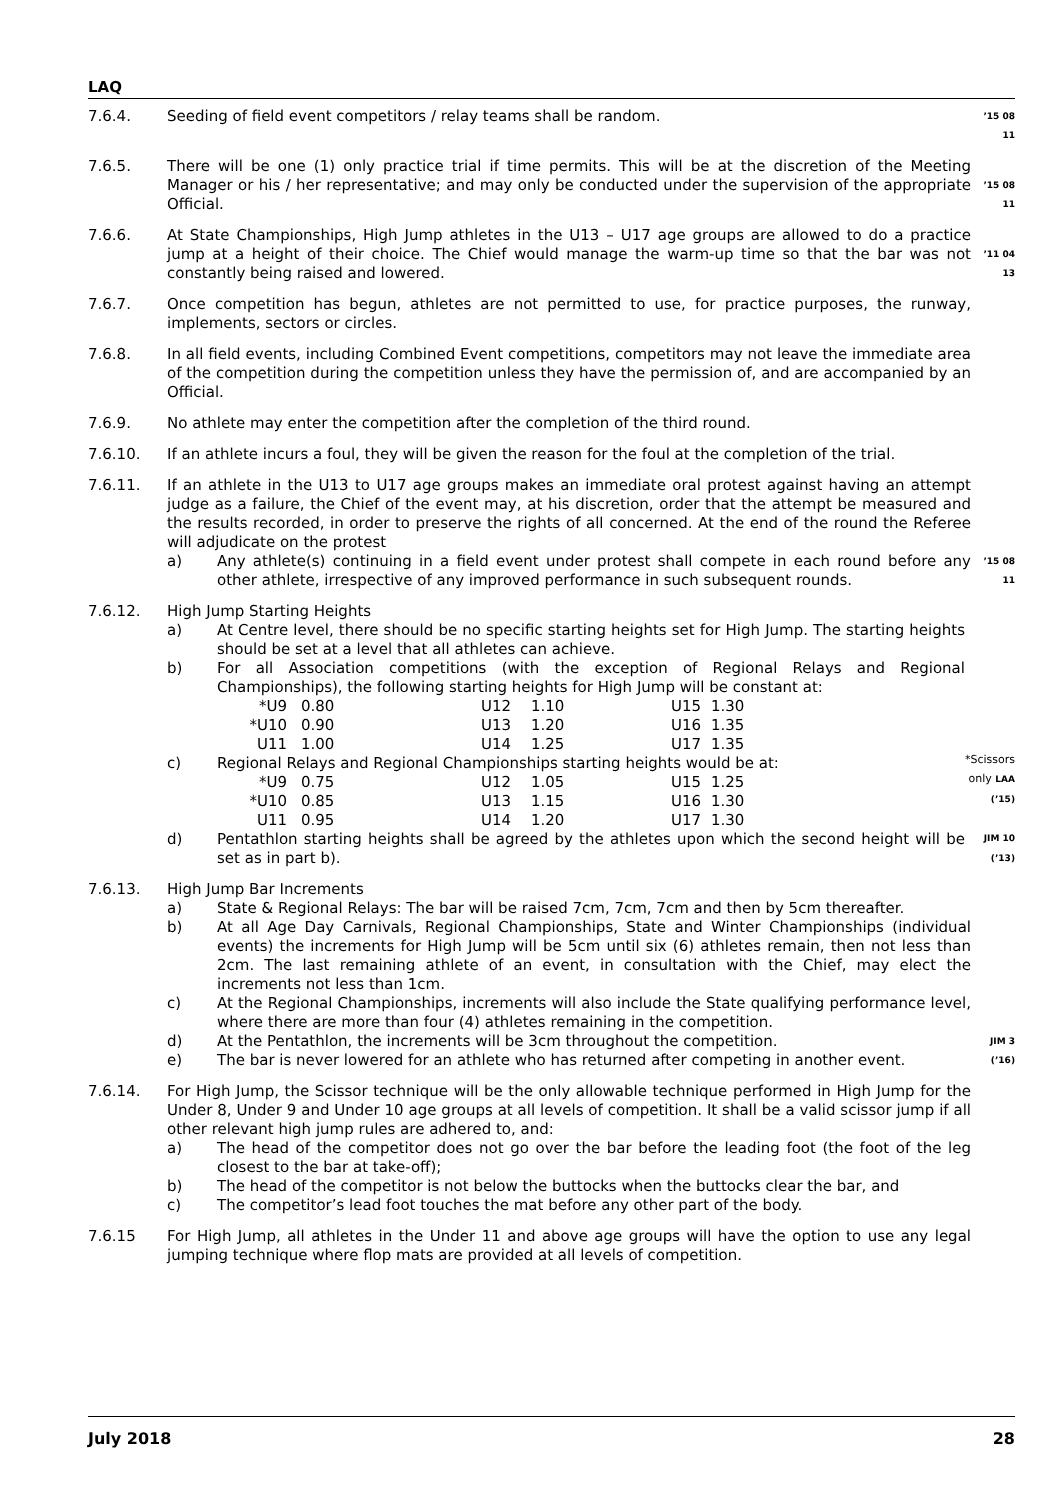LAQ
7.6.4. Seeding of field event competitors / relay teams shall be random.
’15 08 11
7.6.5. There will be one (1) only practice trial if time permits. This will be at the discretion of the Meeting Manager or his / her representative; and may only be conducted under the supervision of the appropriate Official.
’15 08 11
7.6.6. At State Championships, High Jump athletes in the U13 – U17 age groups are allowed to do a practice jump at a height of their choice. The Chief would manage the warm-up time so that the bar was not constantly being raised and lowered.
’11 04 13
7.6.7. Once competition has begun, athletes are not permitted to use, for practice purposes, the runway, implements, sectors or circles.
7.6.8. In all field events, including Combined Event competitions, competitors may not leave the immediate area of the competition during the competition unless they have the permission of, and are accompanied by an Official.
7.6.9. No athlete may enter the competition after the completion of the third round.
7.6.10. If an athlete incurs a foul, they will be given the reason for the foul at the completion of the trial.
7.6.11. If an athlete in the U13 to U17 age groups makes an immediate oral protest against having an attempt judge as a failure, the Chief of the event may, at his discretion, order that the attempt be measured and the results recorded, in order to preserve the rights of all concerned. At the end of the round the Referee will adjudicate on the protest
a) Any athlete(s) continuing in a field event under protest shall compete in each round before any other athlete, irrespective of any improved performance in such subsequent rounds.
’15 08 11
7.6.12. High Jump Starting Heights
a) At Centre level, there should be no specific starting heights set for High Jump. The starting heights should be set at a level that all athletes can achieve.
b) For all Association competitions (with the exception of Regional Relays and Regional Championships), the following starting heights for High Jump will be constant at:
| *U9 | 0.80 | U12 | 1.10 | U15 | 1.30 |
| *U10 | 0.90 | U13 | 1.20 | U16 | 1.35 |
| U11 | 1.00 | U14 | 1.25 | U17 | 1.35 |
c) Regional Relays and Regional Championships starting heights would be at:
| *U9 | 0.75 | U12 | 1.05 | U15 | 1.25 |
| *U10 | 0.85 | U13 | 1.15 | U16 | 1.30 |
| U11 | 0.95 | U14 | 1.20 | U17 | 1.30 |
d) Pentathlon starting heights shall be agreed by the athletes upon which the second height will be set as in part b).
*Scissors only LAA (’15)
JIM 10 (’13)
7.6.13. High Jump Bar Increments
a) State & Regional Relays: The bar will be raised 7cm, 7cm, 7cm and then by 5cm thereafter.
b) At all Age Day Carnivals, Regional Championships, State and Winter Championships (individual events) the increments for High Jump will be 5cm until six (6) athletes remain, then not less than 2cm. The last remaining athlete of an event, in consultation with the Chief, may elect the increments not less than 1cm.
c) At the Regional Championships, increments will also include the State qualifying performance level, where there are more than four (4) athletes remaining in the competition.
d) At the Pentathlon, the increments will be 3cm throughout the competition.
e) The bar is never lowered for an athlete who has returned after competing in another event.
JIM 3 (’16)
7.6.14. For High Jump, the Scissor technique will be the only allowable technique performed in High Jump for the Under 8, Under 9 and Under 10 age groups at all levels of competition. It shall be a valid scissor jump if all other relevant high jump rules are adhered to, and:
a) The head of the competitor does not go over the bar before the leading foot (the foot of the leg closest to the bar at take-off);
b) The head of the competitor is not below the buttocks when the buttocks clear the bar, and
c) The competitor’s lead foot touches the mat before any other part of the body.
7.6.15 For High Jump, all athletes in the Under 11 and above age groups will have the option to use any legal jumping technique where flop mats are provided at all levels of competition.
July 2018 28